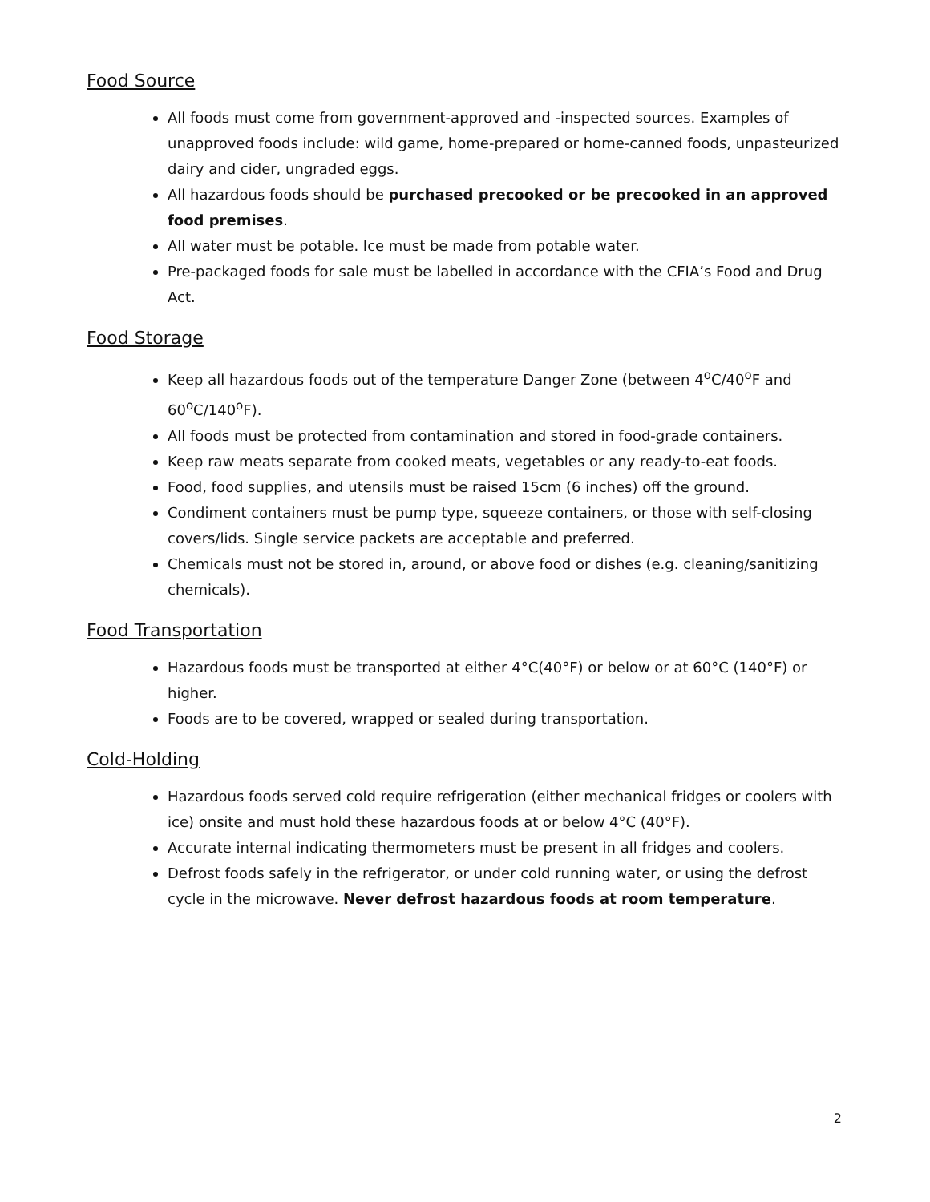Food Source
All foods must come from government-approved and -inspected sources. Examples of unapproved foods include: wild game, home-prepared or home-canned foods, unpasteurized dairy and cider, ungraded eggs.
All hazardous foods should be purchased precooked or be precooked in an approved food premises.
All water must be potable. Ice must be made from potable water.
Pre-packaged foods for sale must be labelled in accordance with the CFIA’s Food and Drug Act.
Food Storage
Keep all hazardous foods out of the temperature Danger Zone (between 4<sup>o</sup>C/40<sup>o</sup>F and 60<sup>o</sup>C/140<sup>o</sup>F).
All foods must be protected from contamination and stored in food-grade containers.
Keep raw meats separate from cooked meats, vegetables or any ready-to-eat foods.
Food, food supplies, and utensils must be raised 15cm (6 inches) off the ground.
Condiment containers must be pump type, squeeze containers, or those with self-closing covers/lids. Single service packets are acceptable and preferred.
Chemicals must not be stored in, around, or above food or dishes (e.g. cleaning/sanitizing chemicals).
Food Transportation
Hazardous foods must be transported at either 4°C(40°F) or below or at 60°C (140°F) or higher.
Foods are to be covered, wrapped or sealed during transportation.
Cold-Holding
Hazardous foods served cold require refrigeration (either mechanical fridges or coolers with ice) onsite and must hold these hazardous foods at or below 4°C (40°F).
Accurate internal indicating thermometers must be present in all fridges and coolers.
Defrost foods safely in the refrigerator, or under cold running water, or using the defrost cycle in the microwave. Never defrost hazardous foods at room temperature.
2